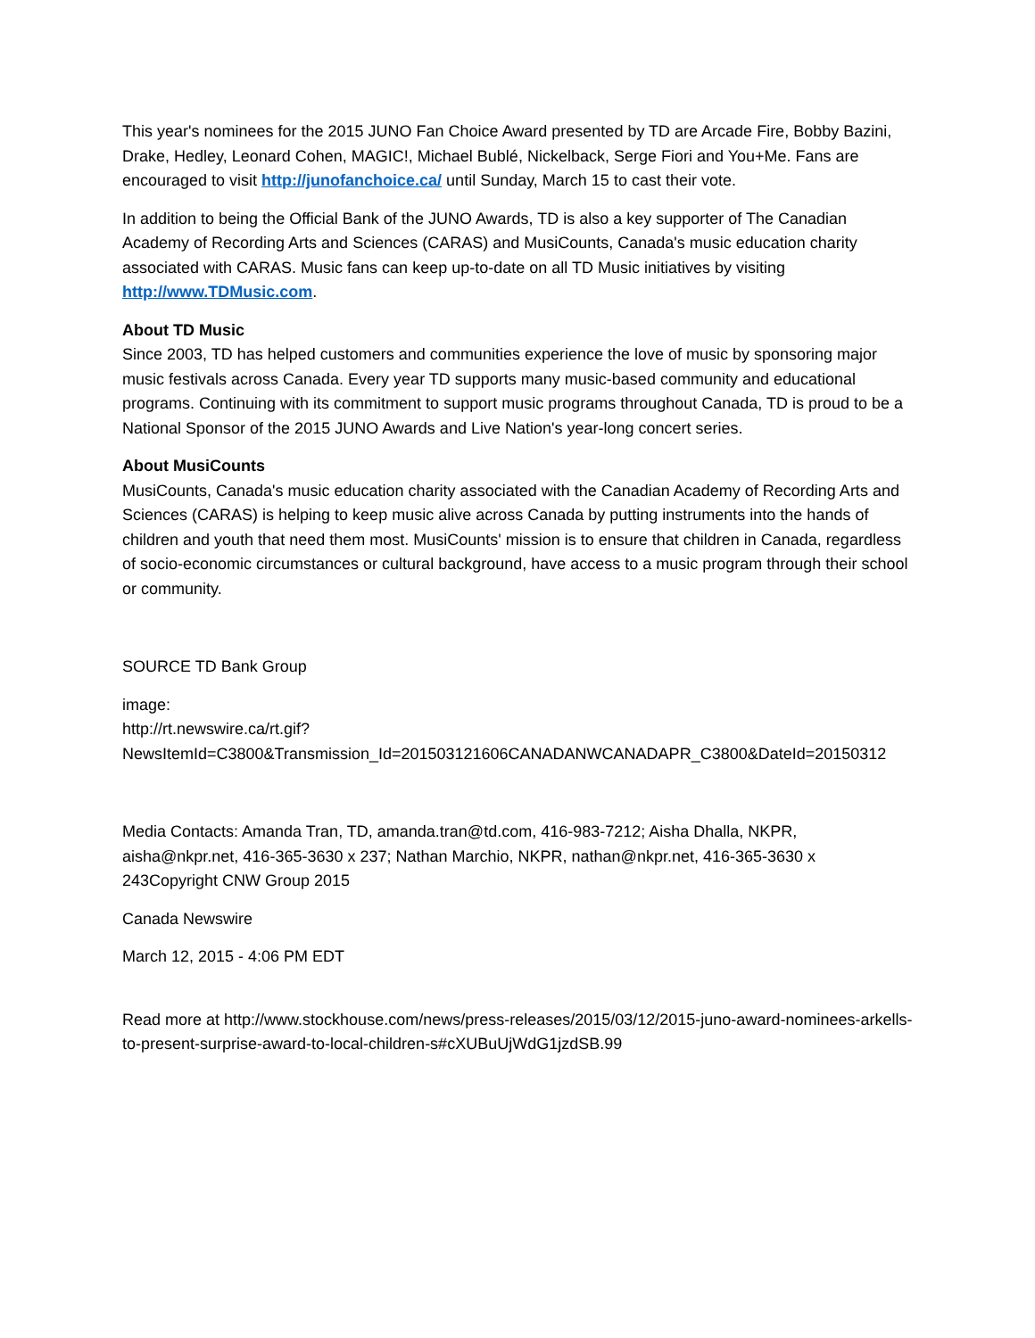This year's nominees for the 2015 JUNO Fan Choice Award presented by TD are Arcade Fire, Bobby Bazini, Drake, Hedley, Leonard Cohen, MAGIC!, Michael Bublé, Nickelback, Serge Fiori and You+Me. Fans are encouraged to visit http://junofanchoice.ca/ until Sunday, March 15 to cast their vote.
In addition to being the Official Bank of the JUNO Awards, TD is also a key supporter of The Canadian Academy of Recording Arts and Sciences (CARAS) and MusiCounts, Canada's music education charity associated with CARAS. Music fans can keep up-to-date on all TD Music initiatives by visiting http://www.TDMusic.com.
About TD Music
Since 2003, TD has helped customers and communities experience the love of music by sponsoring major music festivals across Canada. Every year TD supports many music-based community and educational programs. Continuing with its commitment to support music programs throughout Canada, TD is proud to be a National Sponsor of the 2015 JUNO Awards and Live Nation's year-long concert series.
About MusiCounts
MusiCounts, Canada's music education charity associated with the Canadian Academy of Recording Arts and Sciences (CARAS) is helping to keep music alive across Canada by putting instruments into the hands of children and youth that need them most. MusiCounts' mission is to ensure that children in Canada, regardless of socio-economic circumstances or cultural background, have access to a music program through their school or community.
SOURCE TD Bank Group
image:
http://rt.newswire.ca/rt.gif?NewsItemId=C3800&Transmission_Id=201503121606CANADANWCANADAPR_C3800&DateId=20150312
Media Contacts: Amanda Tran, TD, amanda.tran@td.com, 416-983-7212; Aisha Dhalla, NKPR, aisha@nkpr.net, 416-365-3630 x 237; Nathan Marchio, NKPR, nathan@nkpr.net, 416-365-3630 x 243Copyright CNW Group 2015
Canada Newswire
March 12, 2015 - 4:06 PM EDT
Read more at http://www.stockhouse.com/news/press-releases/2015/03/12/2015-juno-award-nominees-arkells-to-present-surprise-award-to-local-children-s#cXUBuUjWdG1jzdSB.99